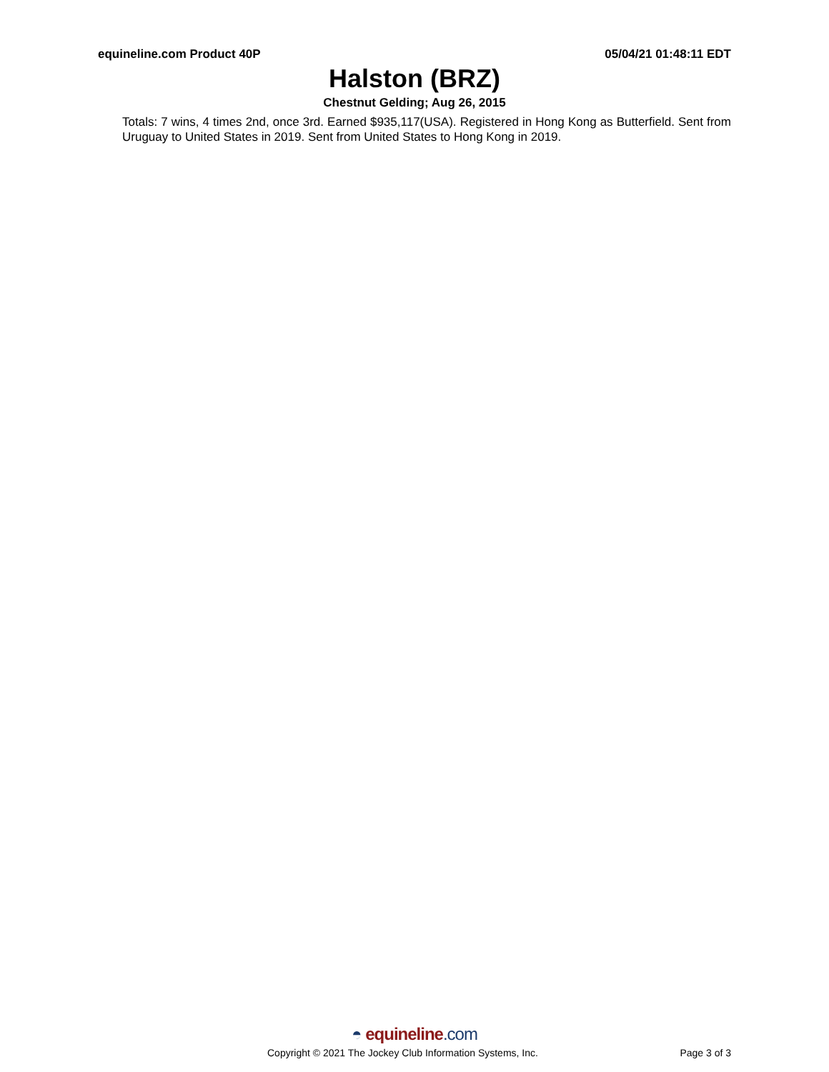equineline.com Product 40P 05/04/21 01:48:11 EDT
Halston (BRZ)
Chestnut Gelding; Aug 26, 2015
Totals: 7 wins, 4 times 2nd, once 3rd. Earned $935,117(USA). Registered in Hong Kong as Butterfield. Sent from Uruguay to United States in 2019. Sent from United States to Hong Kong in 2019.
◓ equineline.com
Copyright © 2021 The Jockey Club Information Systems, Inc.
Page 3 of 3